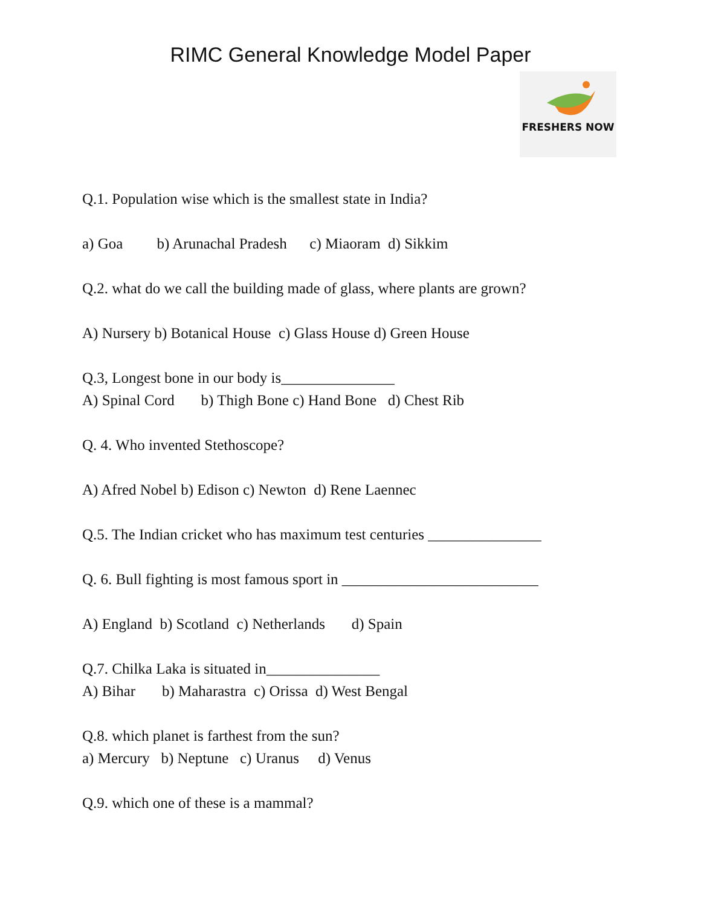RIMC General Knowledge Model Paper
FRESHERS NOW
Q.1. Population wise which is the smallest state in India?
a) Goa b) Arunachal Pradesh c) Miaoram d) Sikkim
Q.2. what do we call the building made of glass, where plants are grown?
A) Nursery b) Botanical House c) Glass House d) Green House
Q.3, Longest bone in our body is_______________
A) Spinal Cord b) Thigh Bone c) Hand Bone d) Chest Rib
Q. 4. Who invented Stethoscope?
A) Afred Nobel b) Edison c) Newton d) Rene Laennec
Q.5. The Indian cricket who has maximum test centuries _______________
Q. 6. Bull fighting is most famous sport in __________________________
A) England b) Scotland c) Netherlands d) Spain
Q.7. Chilka Laka is situated in_______________
A) Bihar b) Maharastra c) Orissa d) West Bengal
Q.8. which planet is farthest from the sun?
a) Mercury b) Neptune c) Uranus d) Venus
Q.9. which one of these is a mammal?